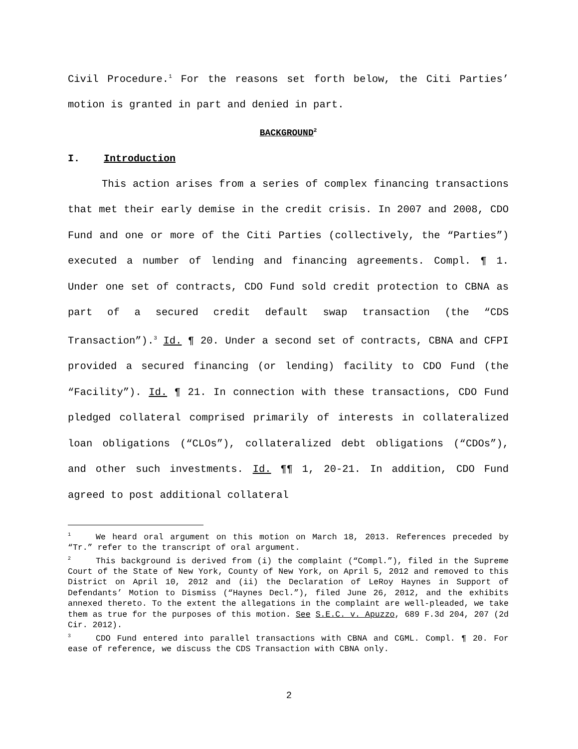Civil Procedure.<sup>1</sup> For the reasons set forth below, the Citi Parties’ motion is granted in part and denied in part.
BACKGROUND<sup>2</sup>
I. Introduction
This action arises from a series of complex financing transactions that met their early demise in the credit crisis. In 2007 and 2008, CDO Fund and one or more of the Citi Parties (collectively, the “Parties”) executed a number of lending and financing agreements. Compl. ¶ 1. Under one set of contracts, CDO Fund sold credit protection to CBNA as part of a secured credit default swap transaction (the “CDS Transaction”).<sup>3</sup> Id. ¶ 20. Under a second set of contracts, CBNA and CFPI provided a secured financing (or lending) facility to CDO Fund (the “Facility”). Id. ¶ 21. In connection with these transactions, CDO Fund pledged collateral comprised primarily of interests in collateralized loan obligations (“CLOs”), collateralized debt obligations (“CDOs”), and other such investments. Id. ¶¶ 1, 20-21. In addition, CDO Fund agreed to post additional collateral
<sup>1</sup> We heard oral argument on this motion on March 18, 2013. References preceded by “Tr.” refer to the transcript of oral argument.
<sup>2</sup> This background is derived from (i) the complaint (“Compl.”), filed in the Supreme Court of the State of New York, County of New York, on April 5, 2012 and removed to this District on April 10, 2012 and (ii) the Declaration of LeRoy Haynes in Support of Defendants’ Motion to Dismiss (“Haynes Decl.”), filed June 26, 2012, and the exhibits annexed thereto. To the extent the allegations in the complaint are well-pleaded, we take them as true for the purposes of this motion. See S.E.C. v. Apuzzo, 689 F.3d 204, 207 (2d Cir. 2012).
<sup>3</sup> CDO Fund entered into parallel transactions with CBNA and CGML. Compl. ¶ 20. For ease of reference, we discuss the CDS Transaction with CBNA only.
2